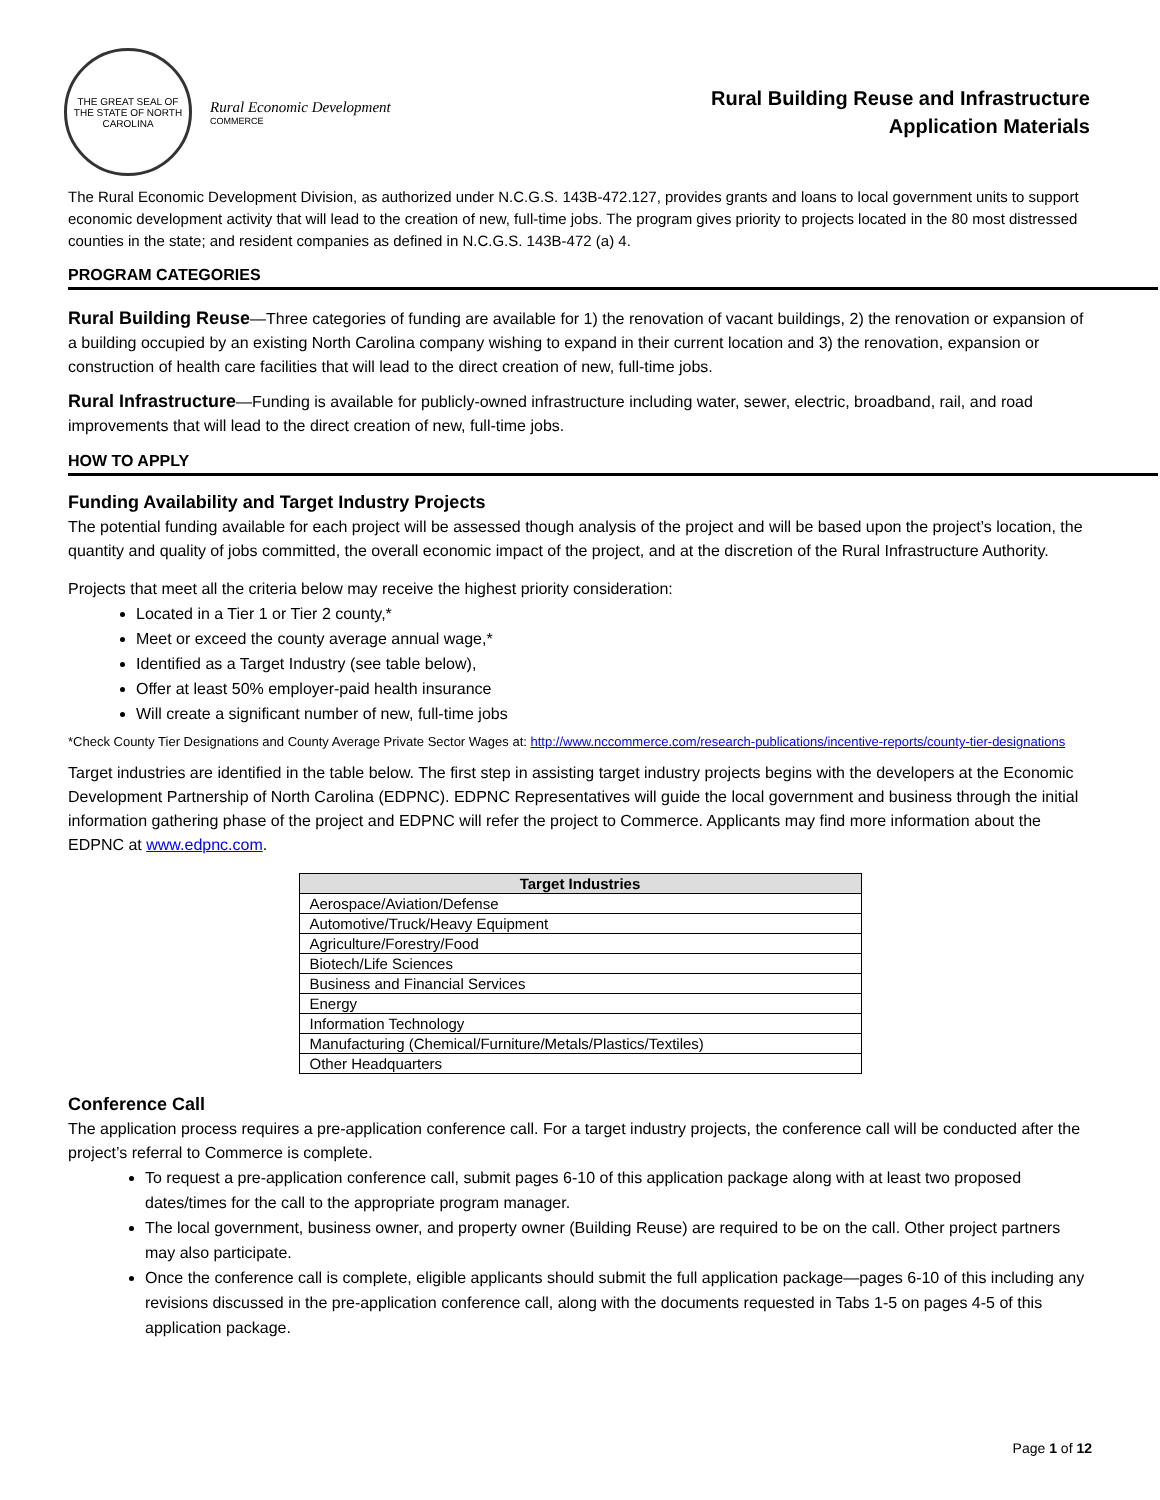THE GREAT SEAL OF THE STATE OF NORTH CAROLINA
Rural Economic Development
COMMERCE
Rural Building Reuse and Infrastructure
Application Materials
The Rural Economic Development Division, as authorized under N.C.G.S. 143B-472.127, provides grants and loans to local government units to support economic development activity that will lead to the creation of new, full-time jobs. The program gives priority to projects located in the 80 most distressed counties in the state; and resident companies as defined in N.C.G.S. 143B-472 (a) 4.
PROGRAM CATEGORIES
Rural Building Reuse—Three categories of funding are available for 1) the renovation of vacant buildings, 2) the renovation or expansion of a building occupied by an existing North Carolina company wishing to expand in their current location and 3) the renovation, expansion or construction of health care facilities that will lead to the direct creation of new, full-time jobs.
Rural Infrastructure—Funding is available for publicly-owned infrastructure including water, sewer, electric, broadband, rail, and road improvements that will lead to the direct creation of new, full-time jobs.
HOW TO APPLY
Funding Availability and Target Industry Projects
The potential funding available for each project will be assessed though analysis of the project and will be based upon the project’s location, the quantity and quality of jobs committed, the overall economic impact of the project, and at the discretion of the Rural Infrastructure Authority.
Projects that meet all the criteria below may receive the highest priority consideration:
Located in a Tier 1 or Tier 2 county,*
Meet or exceed the county average annual wage,*
Identified as a Target Industry (see table below),
Offer at least 50% employer-paid health insurance
Will create a significant number of new, full-time jobs
*Check County Tier Designations and County Average Private Sector Wages at: http://www.nccommerce.com/research-publications/incentive-reports/county-tier-designations
Target industries are identified in the table below. The first step in assisting target industry projects begins with the developers at the Economic Development Partnership of North Carolina (EDPNC). EDPNC Representatives will guide the local government and business through the initial information gathering phase of the project and EDPNC will refer the project to Commerce. Applicants may find more information about the EDPNC at www.edpnc.com.
| Target Industries |
| --- |
| Aerospace/Aviation/Defense |
| Automotive/Truck/Heavy Equipment |
| Agriculture/Forestry/Food |
| Biotech/Life Sciences |
| Business and Financial Services |
| Energy |
| Information Technology |
| Manufacturing (Chemical/Furniture/Metals/Plastics/Textiles) |
| Other Headquarters |
Conference Call
The application process requires a pre-application conference call. For a target industry projects, the conference call will be conducted after the project’s referral to Commerce is complete.
To request a pre-application conference call, submit pages 6-10 of this application package along with at least two proposed dates/times for the call to the appropriate program manager.
The local government, business owner, and property owner (Building Reuse) are required to be on the call. Other project partners may also participate.
Once the conference call is complete, eligible applicants should submit the full application package—pages 6-10 of this including any revisions discussed in the pre-application conference call, along with the documents requested in Tabs 1-5 on pages 4-5 of this application package.
Page 1 of 12